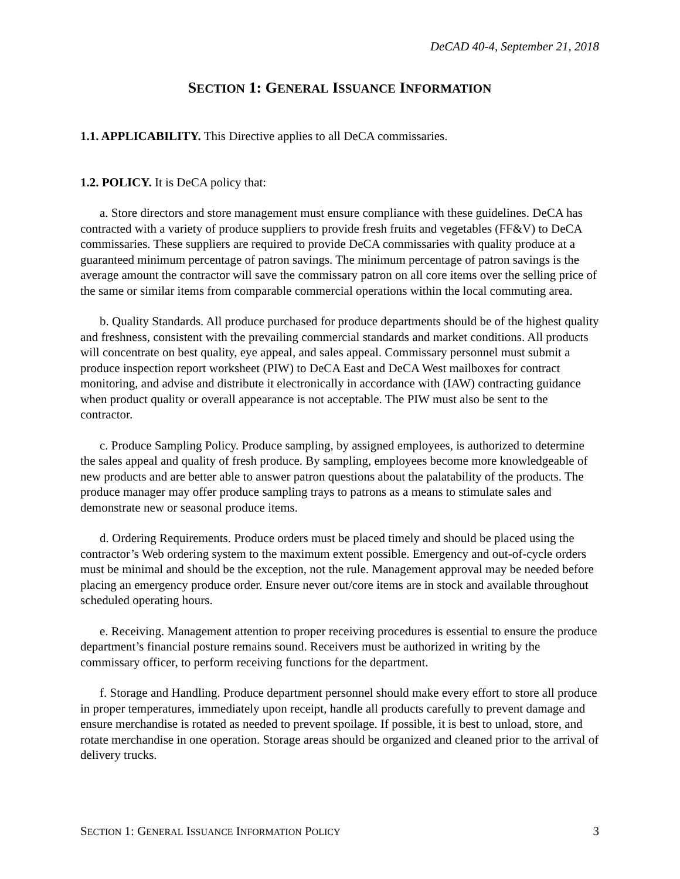DeCAD 40-4, September 21, 2018
SECTION 1: GENERAL ISSUANCE INFORMATION
1.1. APPLICABILITY. This Directive applies to all DeCA commissaries.
1.2. POLICY. It is DeCA policy that:
a. Store directors and store management must ensure compliance with these guidelines. DeCA has contracted with a variety of produce suppliers to provide fresh fruits and vegetables (FF&V) to DeCA commissaries. These suppliers are required to provide DeCA commissaries with quality produce at a guaranteed minimum percentage of patron savings. The minimum percentage of patron savings is the average amount the contractor will save the commissary patron on all core items over the selling price of the same or similar items from comparable commercial operations within the local commuting area.
b. Quality Standards. All produce purchased for produce departments should be of the highest quality and freshness, consistent with the prevailing commercial standards and market conditions. All products will concentrate on best quality, eye appeal, and sales appeal. Commissary personnel must submit a produce inspection report worksheet (PIW) to DeCA East and DeCA West mailboxes for contract monitoring, and advise and distribute it electronically in accordance with (IAW) contracting guidance when product quality or overall appearance is not acceptable. The PIW must also be sent to the contractor.
c. Produce Sampling Policy. Produce sampling, by assigned employees, is authorized to determine the sales appeal and quality of fresh produce. By sampling, employees become more knowledgeable of new products and are better able to answer patron questions about the palatability of the products. The produce manager may offer produce sampling trays to patrons as a means to stimulate sales and demonstrate new or seasonal produce items.
d. Ordering Requirements. Produce orders must be placed timely and should be placed using the contractor’s Web ordering system to the maximum extent possible. Emergency and out-of-cycle orders must be minimal and should be the exception, not the rule. Management approval may be needed before placing an emergency produce order. Ensure never out/core items are in stock and available throughout scheduled operating hours.
e. Receiving. Management attention to proper receiving procedures is essential to ensure the produce department’s financial posture remains sound. Receivers must be authorized in writing by the commissary officer, to perform receiving functions for the department.
f. Storage and Handling. Produce department personnel should make every effort to store all produce in proper temperatures, immediately upon receipt, handle all products carefully to prevent damage and ensure merchandise is rotated as needed to prevent spoilage. If possible, it is best to unload, store, and rotate merchandise in one operation. Storage areas should be organized and cleaned prior to the arrival of delivery trucks.
SECTION 1: GENERAL ISSUANCE INFORMATION POLICY 3